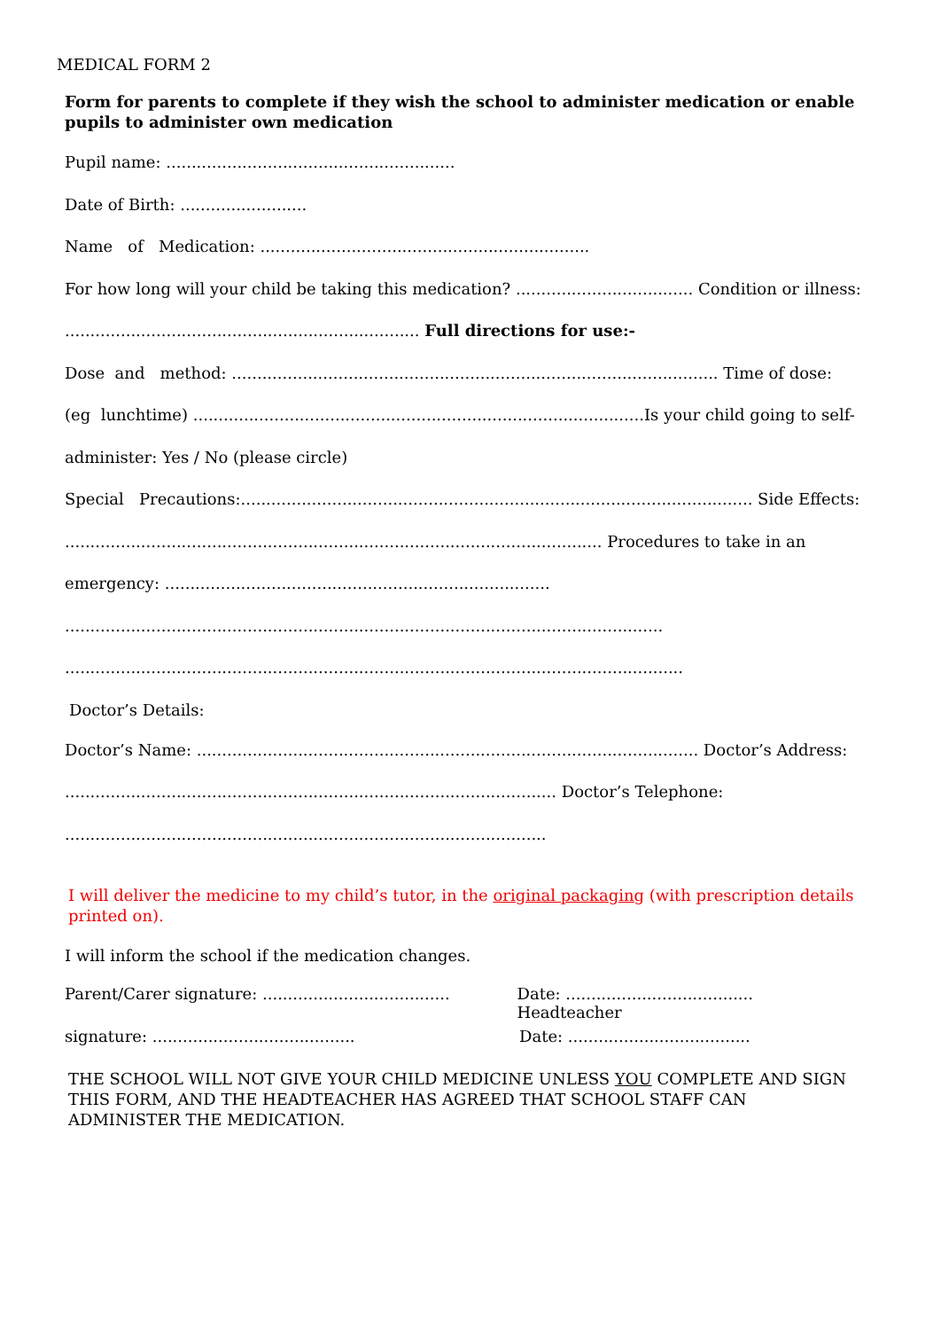MEDICAL FORM 2
Form for parents to complete if they wish the school to administer medication or enable pupils to administer own medication
Pupil name: .........................................................
Date of Birth: .........................
Name of Medication: .................................................................
For how long will your child be taking this medication? ................................... Condition or illness:
...................................................................... Full directions for use:-
Dose and method: ................................................................................................ Time of dose:
(eg lunchtime) .........................................................................................Is your child going to self-
administer: Yes / No (please circle)
Special Precautions:..................................................................................................... Side Effects:
.......................................................................................................... Procedures to take in an
emergency: ............................................................................
......................................................................................................................
..........................................................................................................................
Doctor’s Details:
Doctor’s Name: ................................................................................................... Doctor’s Address:
................................................................................................. Doctor’s Telephone:
...............................................................................................
I will deliver the medicine to my child’s tutor, in the original packaging (with prescription details printed on).
I will inform the school if the medication changes.
Parent/Carer signature: .....................................
Date: ..................................... Headteacher
signature: ........................................
Date: ....................................
THE SCHOOL WILL NOT GIVE YOUR CHILD MEDICINE UNLESS YOU COMPLETE AND SIGN THIS FORM, AND THE HEADTEACHER HAS AGREED THAT SCHOOL STAFF CAN ADMINISTER THE MEDICATION.